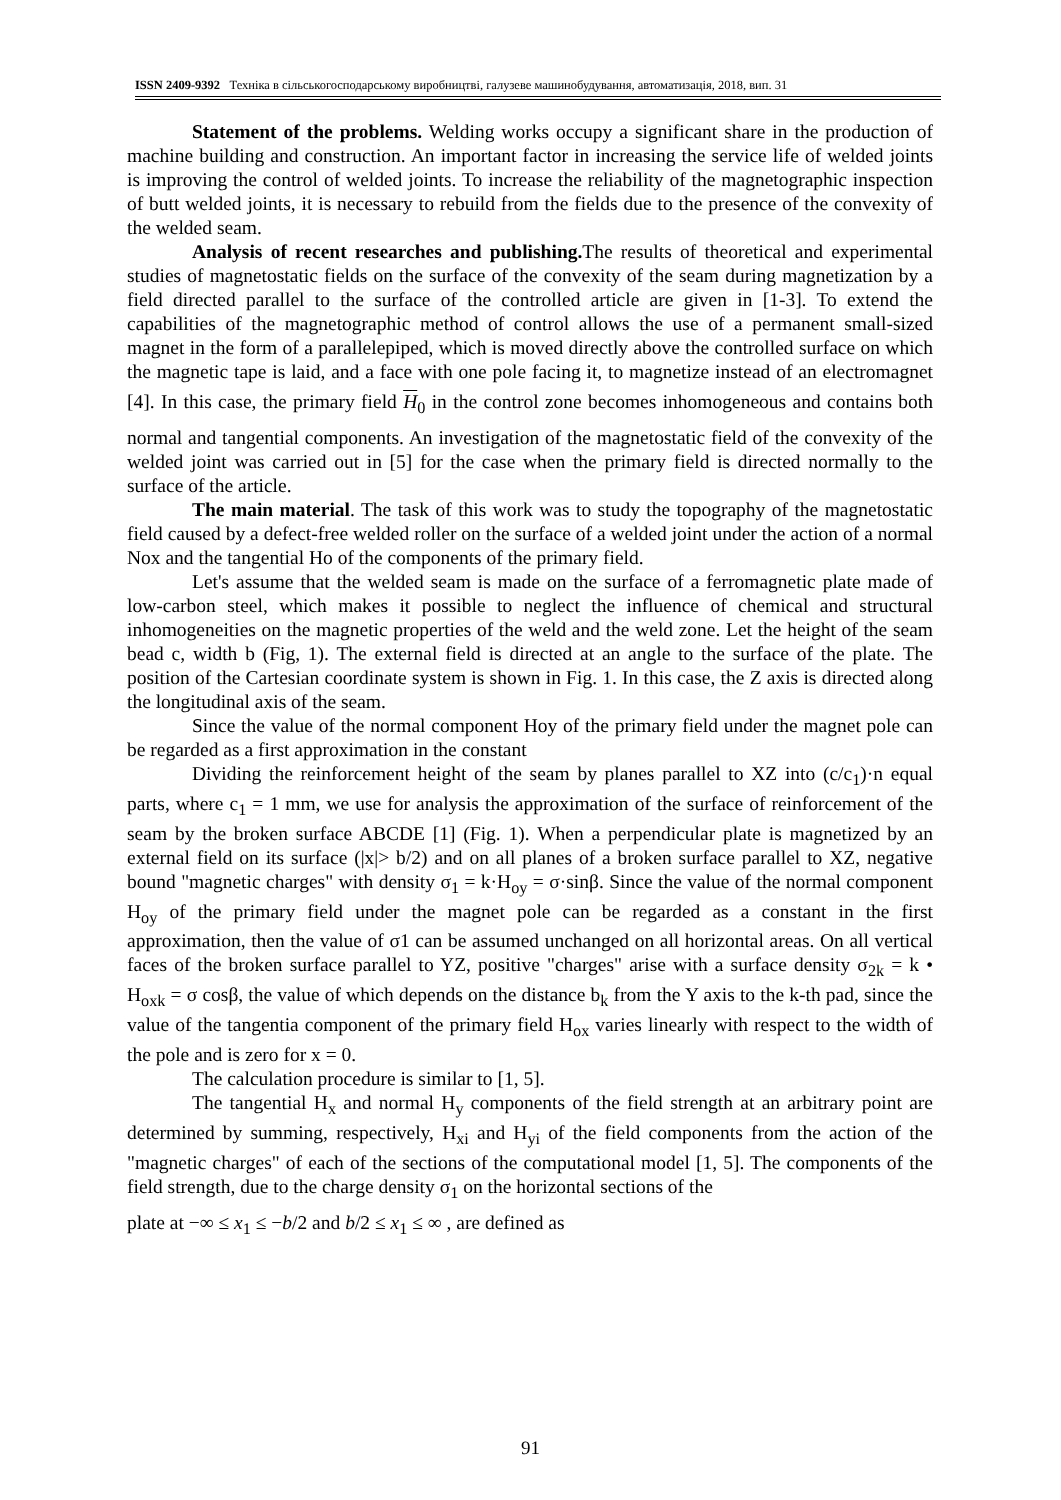ISSN 2409-9392 Техніка в сільськогосподарському виробництві, галузеве машинобудування, автоматизація, 2018, вип. 31
Statement of the problems. Welding works occupy a significant share in the production of machine building and construction. An important factor in increasing the service life of welded joints is improving the control of welded joints. To increase the reliability of the magnetographic inspection of butt welded joints, it is necessary to rebuild from the fields due to the presence of the convexity of the welded seam.
Analysis of recent researches and publishing. The results of theoretical and experimental studies of magnetostatic fields on the surface of the convexity of the seam during magnetization by a field directed parallel to the surface of the controlled article are given in [1-3]. To extend the capabilities of the magnetographic method of control allows the use of a permanent small-sized magnet in the form of a parallelepiped, which is moved directly above the controlled surface on which the magnetic tape is laid, and a face with one pole facing it, to magnetize instead of an electromagnet [4]. In this case, the primary field H<sub>0</sub> in the control zone becomes inhomogeneous and contains both normal and tangential components. An investigation of the magnetostatic field of the convexity of the welded joint was carried out in [5] for the case when the primary field is directed normally to the surface of the article.
The main material. The task of this work was to study the topography of the magnetostatic field caused by a defect-free welded roller on the surface of a welded joint under the action of a normal Nox and the tangential Ho of the components of the primary field.
Let's assume that the welded seam is made on the surface of a ferromagnetic plate made of low-carbon steel, which makes it possible to neglect the influence of chemical and structural inhomogeneities on the magnetic properties of the weld and the weld zone. Let the height of the seam bead c, width b (Fig, 1). The external field is directed at an angle to the surface of the plate. The position of the Cartesian coordinate system is shown in Fig. 1. In this case, the Z axis is directed along the longitudinal axis of the seam.
Since the value of the normal component Hoy of the primary field under the magnet pole can be regarded as a first approximation in the constant
Dividing the reinforcement height of the seam by planes parallel to XZ into (c/c<sub>1</sub>)·n equal parts, where c<sub>1</sub> = 1 mm, we use for analysis the approximation of the surface of reinforcement of the seam by the broken surface ABCDE [1] (Fig. 1). When a perpendicular plate is magnetized by an external field on its surface (|x|> b/2) and on all planes of a broken surface parallel to XZ, negative bound "magnetic charges" with density σ<sub>1</sub> = k·H<sub>oy</sub> = σ·sinβ. Since the value of the normal component H<sub>oy</sub> of the primary field under the magnet pole can be regarded as a constant in the first approximation, then the value of σ1 can be assumed unchanged on all horizontal areas. On all vertical faces of the broken surface parallel to YZ, positive "charges" arise with a surface density σ<sub>2k</sub> = k • H<sub>oxk</sub> = σ cosβ, the value of which depends on the distance b<sub>k</sub> from the Y axis to the k-th pad, since the value of the tangentia component of the primary field H<sub>ox</sub> varies linearly with respect to the width of the pole and is zero for x = 0.
The calculation procedure is similar to [1, 5].
The tangential H<sub>x</sub> and normal H<sub>y</sub> components of the field strength at an arbitrary point are determined by summing, respectively, H<sub>xi</sub> and H<sub>yi</sub> of the field components from the action of the "magnetic charges" of each of the sections of the computational model [1, 5]. The components of the field strength, due to the charge density σ<sub>1</sub> on the horizontal sections of the
plate at −∞ ≤ x<sub>1</sub> ≤ −b/2 and b/2 ≤ x<sub>1</sub> ≤ ∞ , are defined as
91